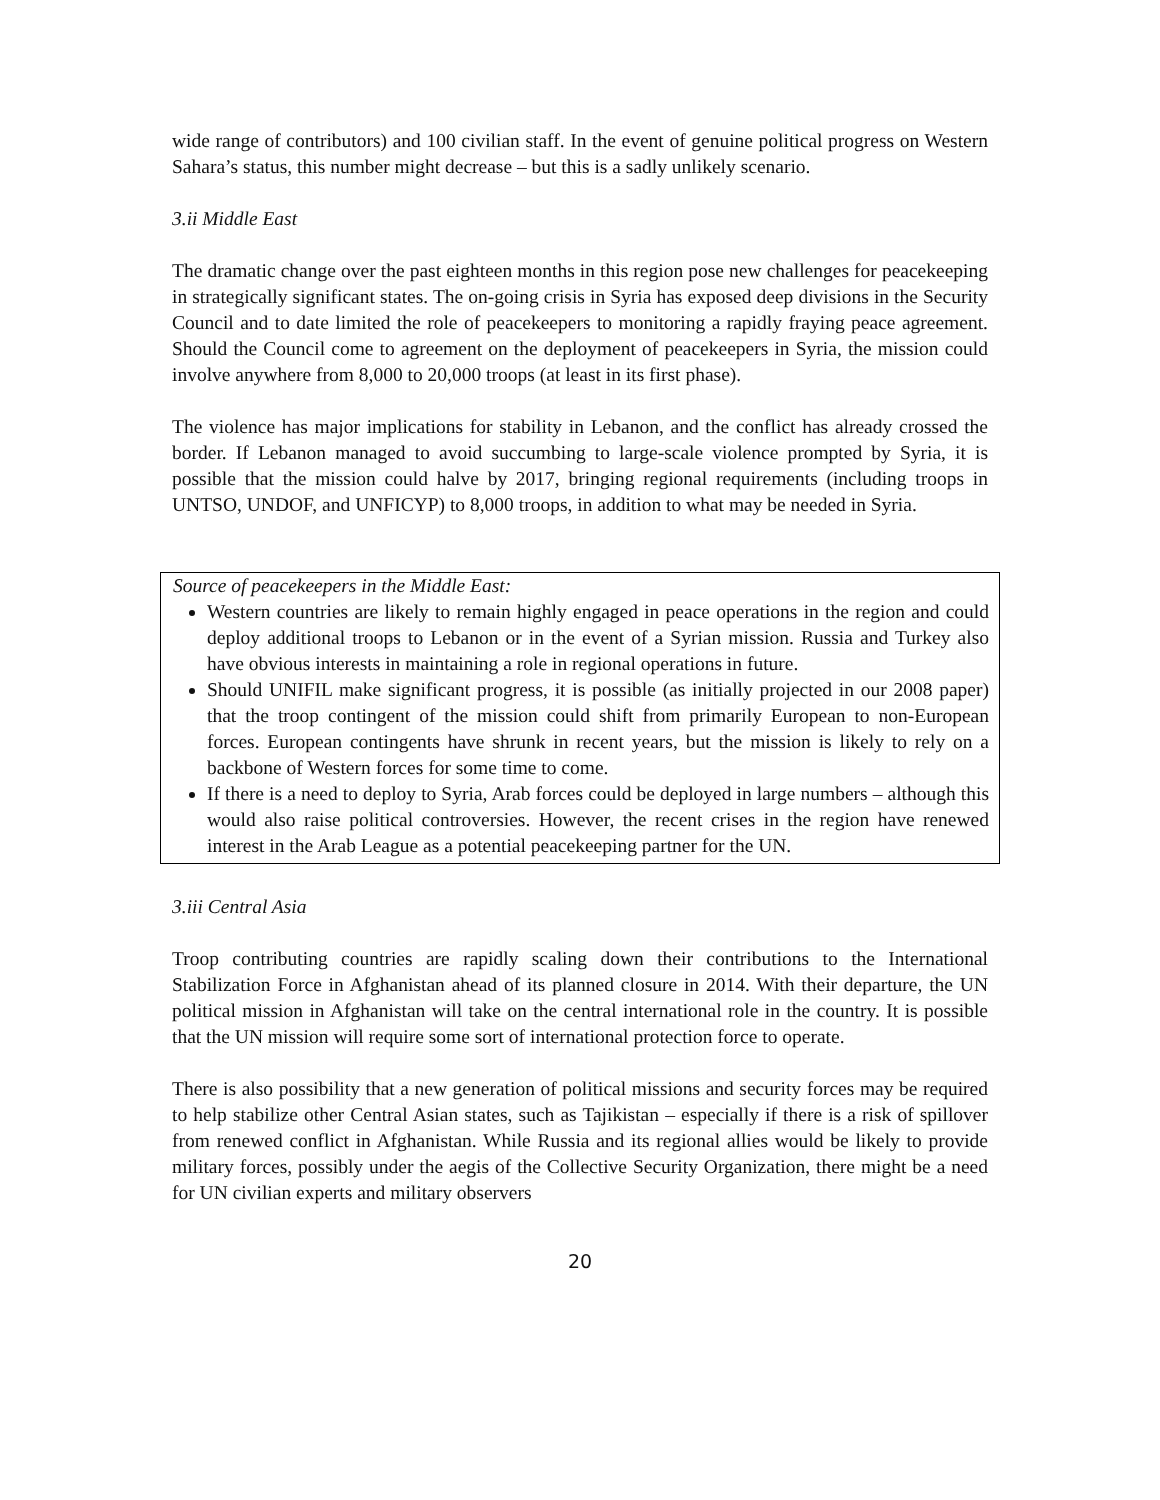wide range of contributors) and 100 civilian staff. In the event of genuine political progress on Western Sahara’s status, this number might decrease – but this is a sadly unlikely scenario.
3.ii Middle East
The dramatic change over the past eighteen months in this region pose new challenges for peacekeeping in strategically significant states. The on-going crisis in Syria has exposed deep divisions in the Security Council and to date limited the role of peacekeepers to monitoring a rapidly fraying peace agreement. Should the Council come to agreement on the deployment of peacekeepers in Syria, the mission could involve anywhere from 8,000 to 20,000 troops (at least in its first phase).
The violence has major implications for stability in Lebanon, and the conflict has already crossed the border. If Lebanon managed to avoid succumbing to large-scale violence prompted by Syria, it is possible that the mission could halve by 2017, bringing regional requirements (including troops in UNTSO, UNDOF, and UNFICYP) to 8,000 troops, in addition to what may be needed in Syria.
Source of peacekeepers in the Middle East:
Western countries are likely to remain highly engaged in peace operations in the region and could deploy additional troops to Lebanon or in the event of a Syrian mission. Russia and Turkey also have obvious interests in maintaining a role in regional operations in future.
Should UNIFIL make significant progress, it is possible (as initially projected in our 2008 paper) that the troop contingent of the mission could shift from primarily European to non-European forces. European contingents have shrunk in recent years, but the mission is likely to rely on a backbone of Western forces for some time to come.
If there is a need to deploy to Syria, Arab forces could be deployed in large numbers – although this would also raise political controversies. However, the recent crises in the region have renewed interest in the Arab League as a potential peacekeeping partner for the UN.
3.iii Central Asia
Troop contributing countries are rapidly scaling down their contributions to the International Stabilization Force in Afghanistan ahead of its planned closure in 2014. With their departure, the UN political mission in Afghanistan will take on the central international role in the country. It is possible that the UN mission will require some sort of international protection force to operate.
There is also possibility that a new generation of political missions and security forces may be required to help stabilize other Central Asian states, such as Tajikistan – especially if there is a risk of spillover from renewed conflict in Afghanistan. While Russia and its regional allies would be likely to provide military forces, possibly under the aegis of the Collective Security Organization, there might be a need for UN civilian experts and military observers
20